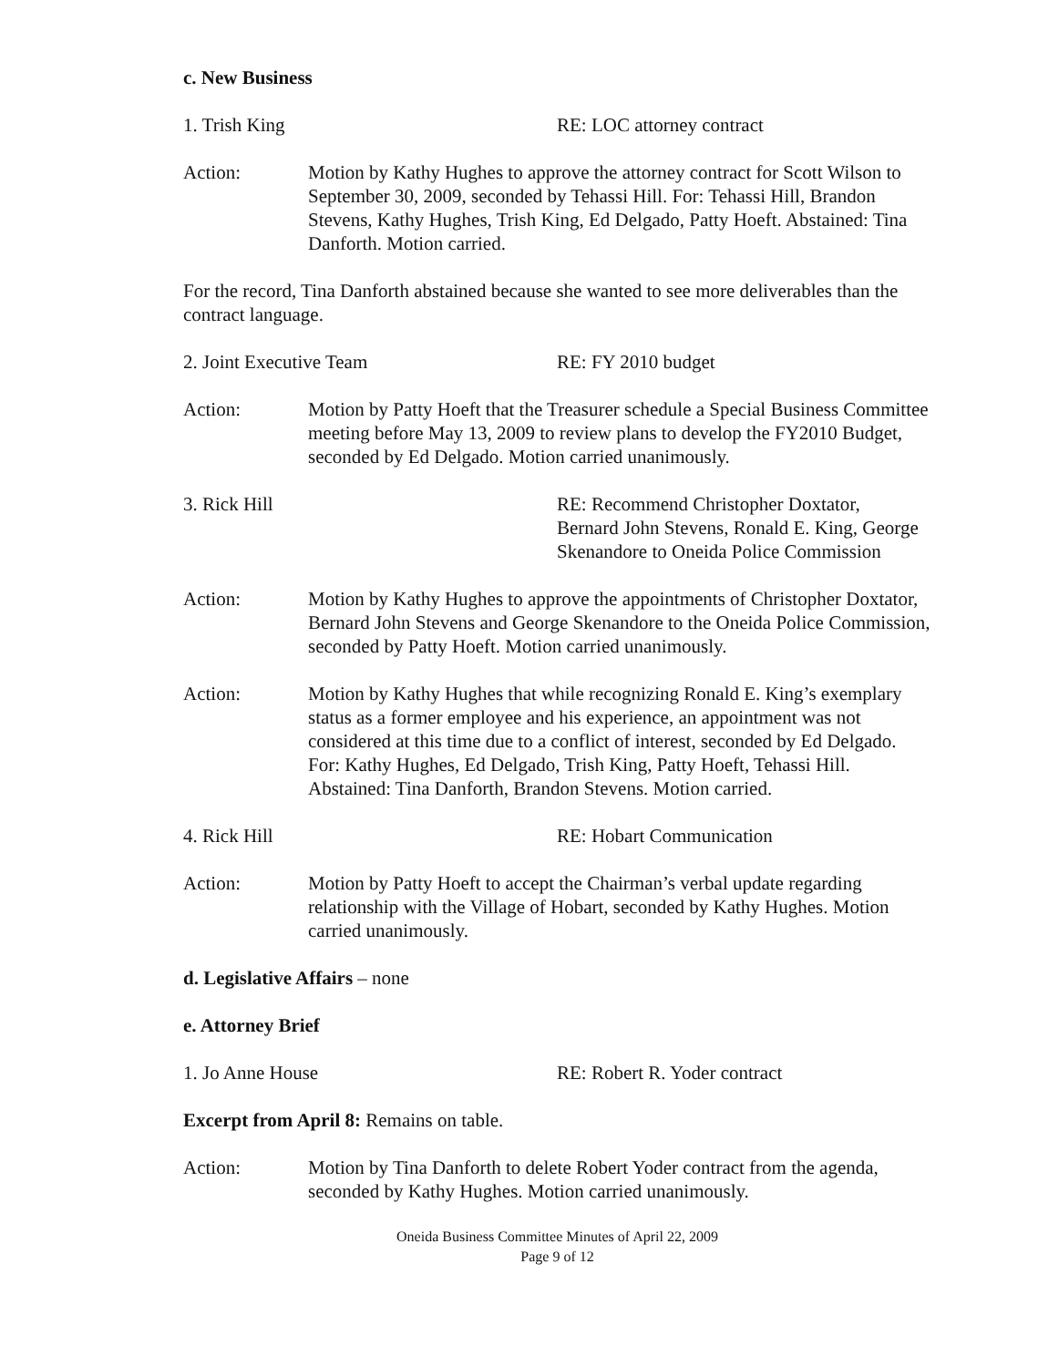c. New Business
1. Trish King RE: LOC attorney contract
Action: Motion by Kathy Hughes to approve the attorney contract for Scott Wilson to September 30, 2009, seconded by Tehassi Hill. For: Tehassi Hill, Brandon Stevens, Kathy Hughes, Trish King, Ed Delgado, Patty Hoeft. Abstained: Tina Danforth. Motion carried.
For the record, Tina Danforth abstained because she wanted to see more deliverables than the contract language.
2. Joint Executive Team RE: FY 2010 budget
Action: Motion by Patty Hoeft that the Treasurer schedule a Special Business Committee meeting before May 13, 2009 to review plans to develop the FY2010 Budget, seconded by Ed Delgado. Motion carried unanimously.
3. Rick Hill RE: Recommend Christopher Doxtator, Bernard John Stevens, Ronald E. King, George Skenandore to Oneida Police Commission
Action: Motion by Kathy Hughes to approve the appointments of Christopher Doxtator, Bernard John Stevens and George Skenandore to the Oneida Police Commission, seconded by Patty Hoeft. Motion carried unanimously.
Action: Motion by Kathy Hughes that while recognizing Ronald E. King’s exemplary status as a former employee and his experience, an appointment was not considered at this time due to a conflict of interest, seconded by Ed Delgado. For: Kathy Hughes, Ed Delgado, Trish King, Patty Hoeft, Tehassi Hill. Abstained: Tina Danforth, Brandon Stevens. Motion carried.
4. Rick Hill RE: Hobart Communication
Action: Motion by Patty Hoeft to accept the Chairman’s verbal update regarding relationship with the Village of Hobart, seconded by Kathy Hughes. Motion carried unanimously.
d. Legislative Affairs – none
e. Attorney Brief
1. Jo Anne House RE: Robert R. Yoder contract
Excerpt from April 8: Remains on table.
Action: Motion by Tina Danforth to delete Robert Yoder contract from the agenda, seconded by Kathy Hughes. Motion carried unanimously.
Oneida Business Committee Minutes of April 22, 2009
Page 9 of 12